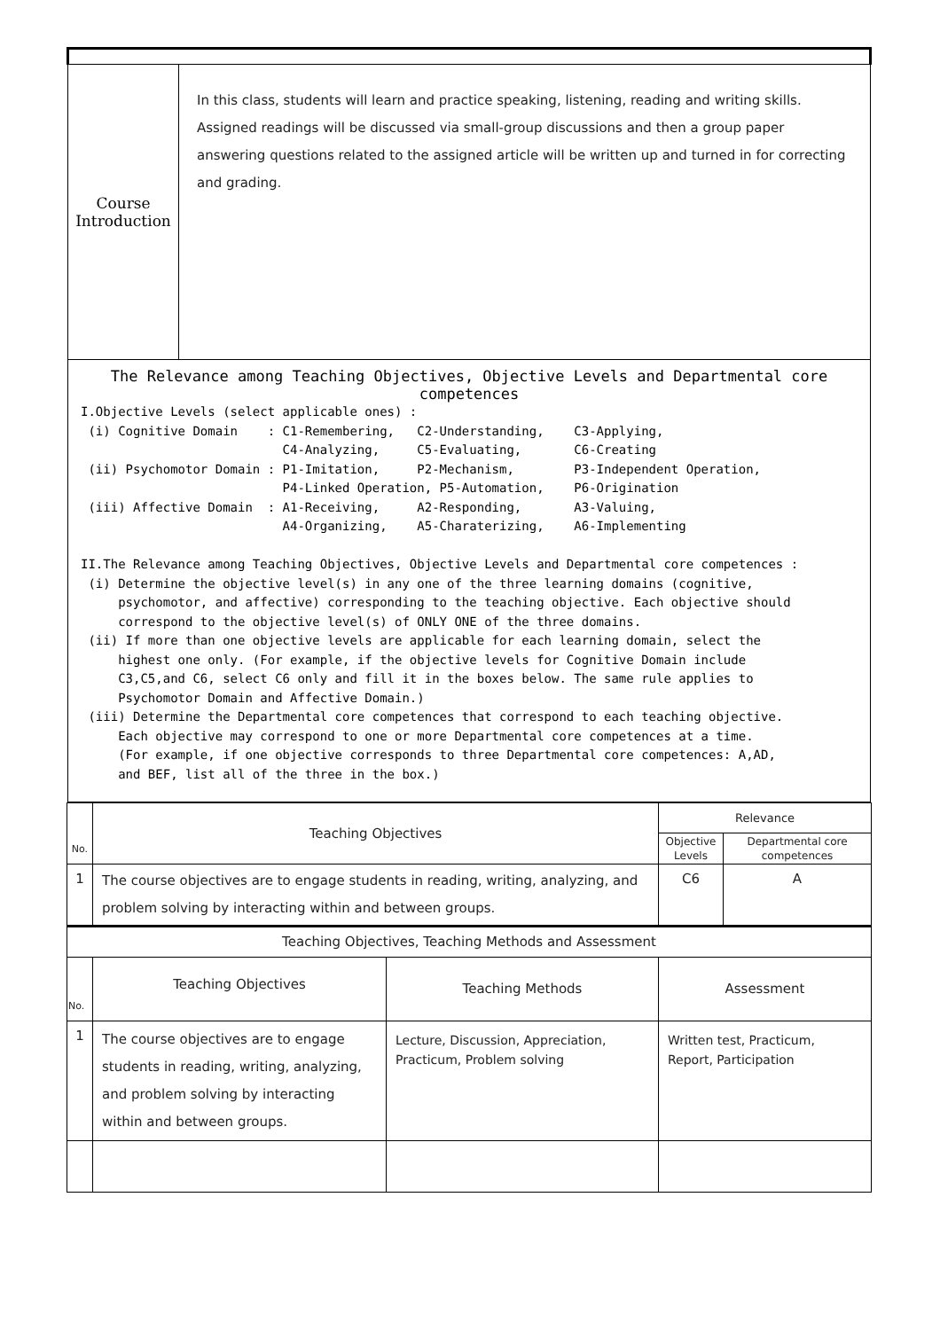| Course Introduction | In this class, students will learn and practice speaking, listening, reading and writing skills. Assigned readings will be discussed via small-group discussions and then a group paper answering questions related to the assigned article will be written up and turned in for correcting and grading. |
| The Relevance among Teaching Objectives, Objective Levels and Departmental core competences I.Objective Levels (select applicable ones) : (i) Cognitive Domain : C1-Remembering, C2-Understanding, C3-Applying, C4-Analyzing, C5-Evaluating, C6-Creating (ii) Psychomotor Domain : P1-Imitation, P2-Mechanism, P3-Independent Operation, P4-Linked Operation, P5-Automation, P6-Origination (iii) Affective Domain : A1-Receiving, A2-Responding, A3-Valuing, A4-Organizing, A5-Charaterizing, A6-Implementing II.The Relevance among Teaching Objectives, Objective Levels and Departmental core competences : (i) Determine the objective level(s) in any one of the three learning domains (cognitive, psychomotor, and affective) corresponding to the teaching objective. Each objective should correspond to the objective level(s) of ONLY ONE of the three domains. (ii) If more than one objective levels are applicable for each learning domain, select the highest one only. (For example, if the objective levels for Cognitive Domain include C3,C5,and C6, select C6 only and fill it in the boxes below. The same rule applies to Psychomotor Domain and Affective Domain.) (iii) Determine the Departmental core competences that correspond to each teaching objective. Each objective may correspond to one or more Departmental core competences at a time. (For example, if one objective corresponds to three Departmental core competences: A,AD, and BEF, list all of the three in the box.) | |
| No. | Teaching Objectives | | Relevance | |
| --- | --- | --- | --- | --- |
| | | | Objective Levels | Departmental core competences |
| 1 | The course objectives are to engage students in reading, writing, analyzing, and problem solving by interacting within and between groups. | | C6 | A |
| Teaching Objectives, Teaching Methods and Assessment | | | | |
| No. | Teaching Objectives | Teaching Methods | Assessment | |
| 1 | The course objectives are to engage students in reading, writing, analyzing, and problem solving by interacting within and between groups. | Lecture, Discussion, Appreciation, Practicum, Problem solving | Written test, Practicum, Report, Participation | |